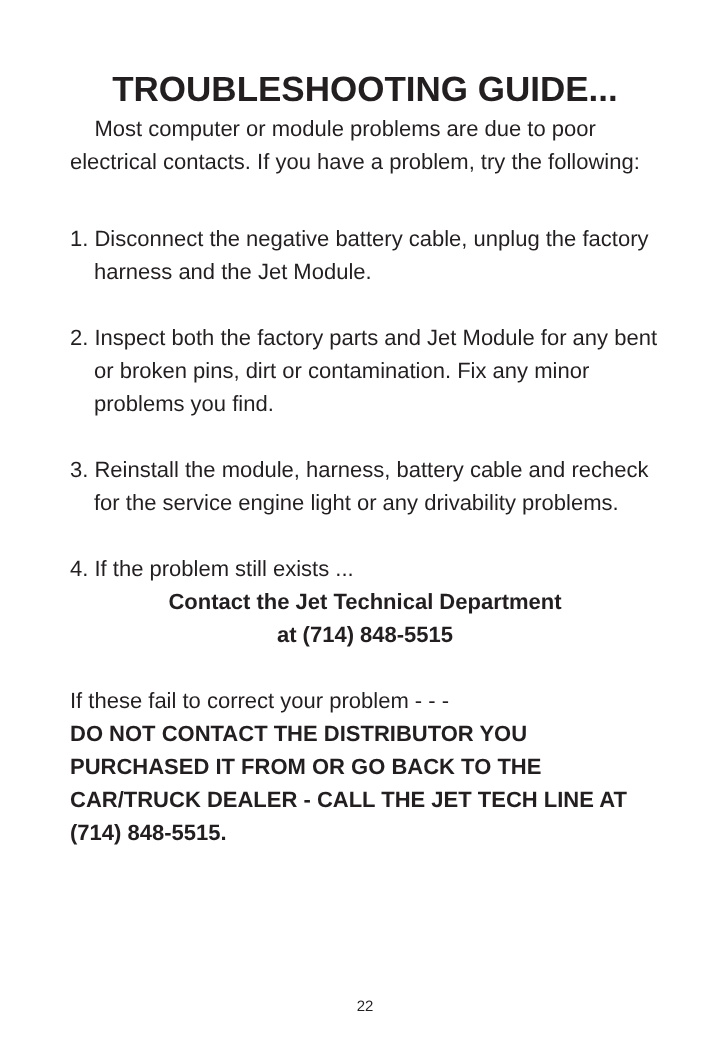TROUBLESHOOTING GUIDE...
Most computer or module problems are due to poor electrical contacts. If you have a problem, try the following:
1. Disconnect the negative battery cable, unplug the factory harness and the Jet Module.
2. Inspect both the factory parts and Jet Module for any bent or broken pins, dirt or contamination. Fix any minor problems you find.
3. Reinstall the module, harness, battery cable and recheck for the service engine light or any drivability problems.
4. If the problem still exists ...
Contact the Jet Technical Department
at (714) 848-5515
If these fail to correct your problem - - -
DO NOT CONTACT THE DISTRIBUTOR YOU PURCHASED IT FROM OR GO BACK TO THE CAR/TRUCK DEALER - CALL THE JET TECH LINE AT (714) 848-5515.
22